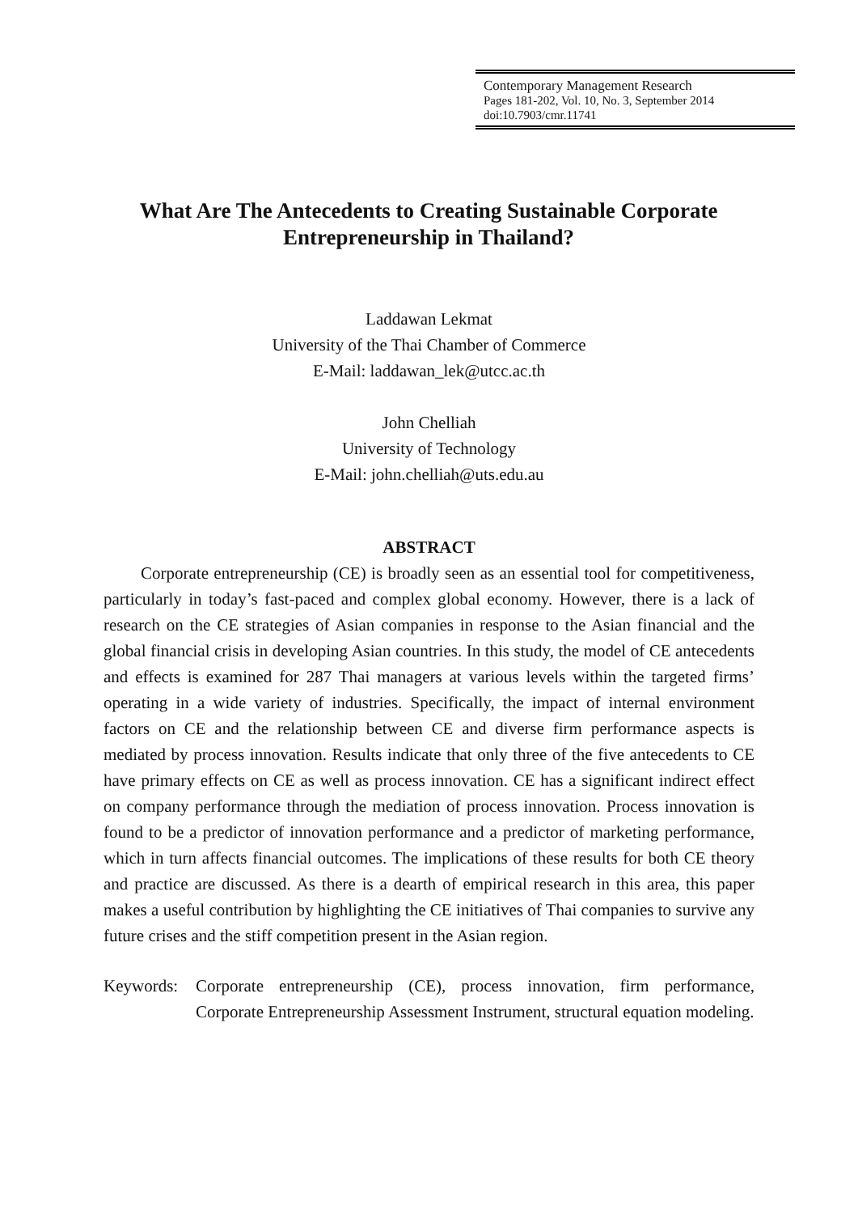Contemporary Management Research
Pages 181-202, Vol. 10, No. 3, September 2014
doi:10.7903/cmr.11741
What Are The Antecedents to Creating Sustainable Corporate Entrepreneurship in Thailand?
Laddawan Lekmat
University of the Thai Chamber of Commerce
E-Mail: laddawan_lek@utcc.ac.th
John Chelliah
University of Technology
E-Mail: john.chelliah@uts.edu.au
ABSTRACT
Corporate entrepreneurship (CE) is broadly seen as an essential tool for competitiveness, particularly in today’s fast-paced and complex global economy. However, there is a lack of research on the CE strategies of Asian companies in response to the Asian financial and the global financial crisis in developing Asian countries. In this study, the model of CE antecedents and effects is examined for 287 Thai managers at various levels within the targeted firms’ operating in a wide variety of industries. Specifically, the impact of internal environment factors on CE and the relationship between CE and diverse firm performance aspects is mediated by process innovation. Results indicate that only three of the five antecedents to CE have primary effects on CE as well as process innovation. CE has a significant indirect effect on company performance through the mediation of process innovation. Process innovation is found to be a predictor of innovation performance and a predictor of marketing performance, which in turn affects financial outcomes. The implications of these results for both CE theory and practice are discussed. As there is a dearth of empirical research in this area, this paper makes a useful contribution by highlighting the CE initiatives of Thai companies to survive any future crises and the stiff competition present in the Asian region.
Keywords: Corporate entrepreneurship (CE), process innovation, firm performance, Corporate Entrepreneurship Assessment Instrument, structural equation modeling.